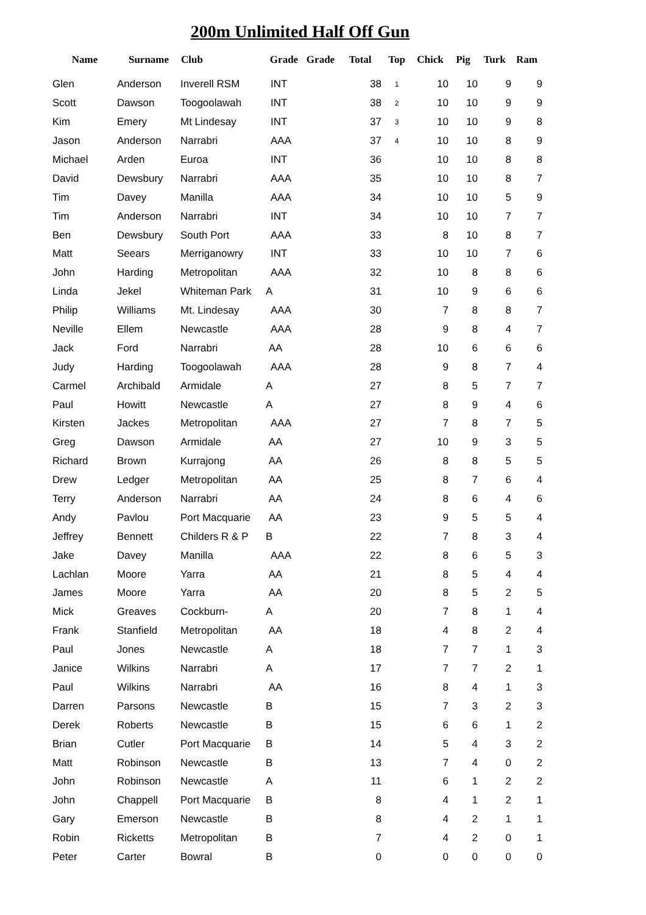200m Unlimited Half Off Gun
| Name | Surname | Club | Grade | Grade | Total | Top | Chick | Pig | Turk | Ram |
| --- | --- | --- | --- | --- | --- | --- | --- | --- | --- | --- |
| Glen | Anderson | Inverell RSM | INT | | 38 | 1 | 10 | 10 | 9 | 9 |
| Scott | Dawson | Toogoolawah | INT | | 38 | 2 | 10 | 10 | 9 | 9 |
| Kim | Emery | Mt Lindesay | INT | | 37 | 3 | 10 | 10 | 9 | 8 |
| Jason | Anderson | Narrabri | AAA | | 37 | 4 | 10 | 10 | 8 | 9 |
| Michael | Arden | Euroa | INT | | 36 | | 10 | 10 | 8 | 8 |
| David | Dewsbury | Narrabri | AAA | | 35 | | 10 | 10 | 8 | 7 |
| Tim | Davey | Manilla | AAA | | 34 | | 10 | 10 | 5 | 9 |
| Tim | Anderson | Narrabri | INT | | 34 | | 10 | 10 | 7 | 7 |
| Ben | Dewsbury | South Port | AAA | | 33 | | 8 | 10 | 8 | 7 |
| Matt | Seears | Merriganowry | INT | | 33 | | 10 | 10 | 7 | 6 |
| John | Harding | Metropolitan | AAA | | 32 | | 10 | 8 | 8 | 6 |
| Linda | Jekel | Whiteman Park | A | | 31 | | 10 | 9 | 6 | 6 |
| Philip | Williams | Mt. Lindesay | AAA | | 30 | | 7 | 8 | 8 | 7 |
| Neville | Ellem | Newcastle | AAA | | 28 | | 9 | 8 | 4 | 7 |
| Jack | Ford | Narrabri | AA | | 28 | | 10 | 6 | 6 | 6 |
| Judy | Harding | Toogoolawah | AAA | | 28 | | 9 | 8 | 7 | 4 |
| Carmel | Archibald | Armidale | A | | 27 | | 8 | 5 | 7 | 7 |
| Paul | Howitt | Newcastle | A | | 27 | | 8 | 9 | 4 | 6 |
| Kirsten | Jackes | Metropolitan | AAA | | 27 | | 7 | 8 | 7 | 5 |
| Greg | Dawson | Armidale | AA | | 27 | | 10 | 9 | 3 | 5 |
| Richard | Brown | Kurrajong | AA | | 26 | | 8 | 8 | 5 | 5 |
| Drew | Ledger | Metropolitan | AA | | 25 | | 8 | 7 | 6 | 4 |
| Terry | Anderson | Narrabri | AA | | 24 | | 8 | 6 | 4 | 6 |
| Andy | Pavlou | Port Macquarie | AA | | 23 | | 9 | 5 | 5 | 4 |
| Jeffrey | Bennett | Childers R & P | B | | 22 | | 7 | 8 | 3 | 4 |
| Jake | Davey | Manilla | AAA | | 22 | | 8 | 6 | 5 | 3 |
| Lachlan | Moore | Yarra | AA | | 21 | | 8 | 5 | 4 | 4 |
| James | Moore | Yarra | AA | | 20 | | 8 | 5 | 2 | 5 |
| Mick | Greaves | Cockburn- | A | | 20 | | 7 | 8 | 1 | 4 |
| Frank | Stanfield | Metropolitan | AA | | 18 | | 4 | 8 | 2 | 4 |
| Paul | Jones | Newcastle | A | | 18 | | 7 | 7 | 1 | 3 |
| Janice | Wilkins | Narrabri | A | | 17 | | 7 | 7 | 2 | 1 |
| Paul | Wilkins | Narrabri | AA | | 16 | | 8 | 4 | 1 | 3 |
| Darren | Parsons | Newcastle | B | | 15 | | 7 | 3 | 2 | 3 |
| Derek | Roberts | Newcastle | B | | 15 | | 6 | 6 | 1 | 2 |
| Brian | Cutler | Port Macquarie | B | | 14 | | 5 | 4 | 3 | 2 |
| Matt | Robinson | Newcastle | B | | 13 | | 7 | 4 | 0 | 2 |
| John | Robinson | Newcastle | A | | 11 | | 6 | 1 | 2 | 2 |
| John | Chappell | Port Macquarie | B | | 8 | | 4 | 1 | 2 | 1 |
| Gary | Emerson | Newcastle | B | | 8 | | 4 | 2 | 1 | 1 |
| Robin | Ricketts | Metropolitan | B | | 7 | | 4 | 2 | 0 | 1 |
| Peter | Carter | Bowral | B | | 0 | | 0 | 0 | 0 | 0 |